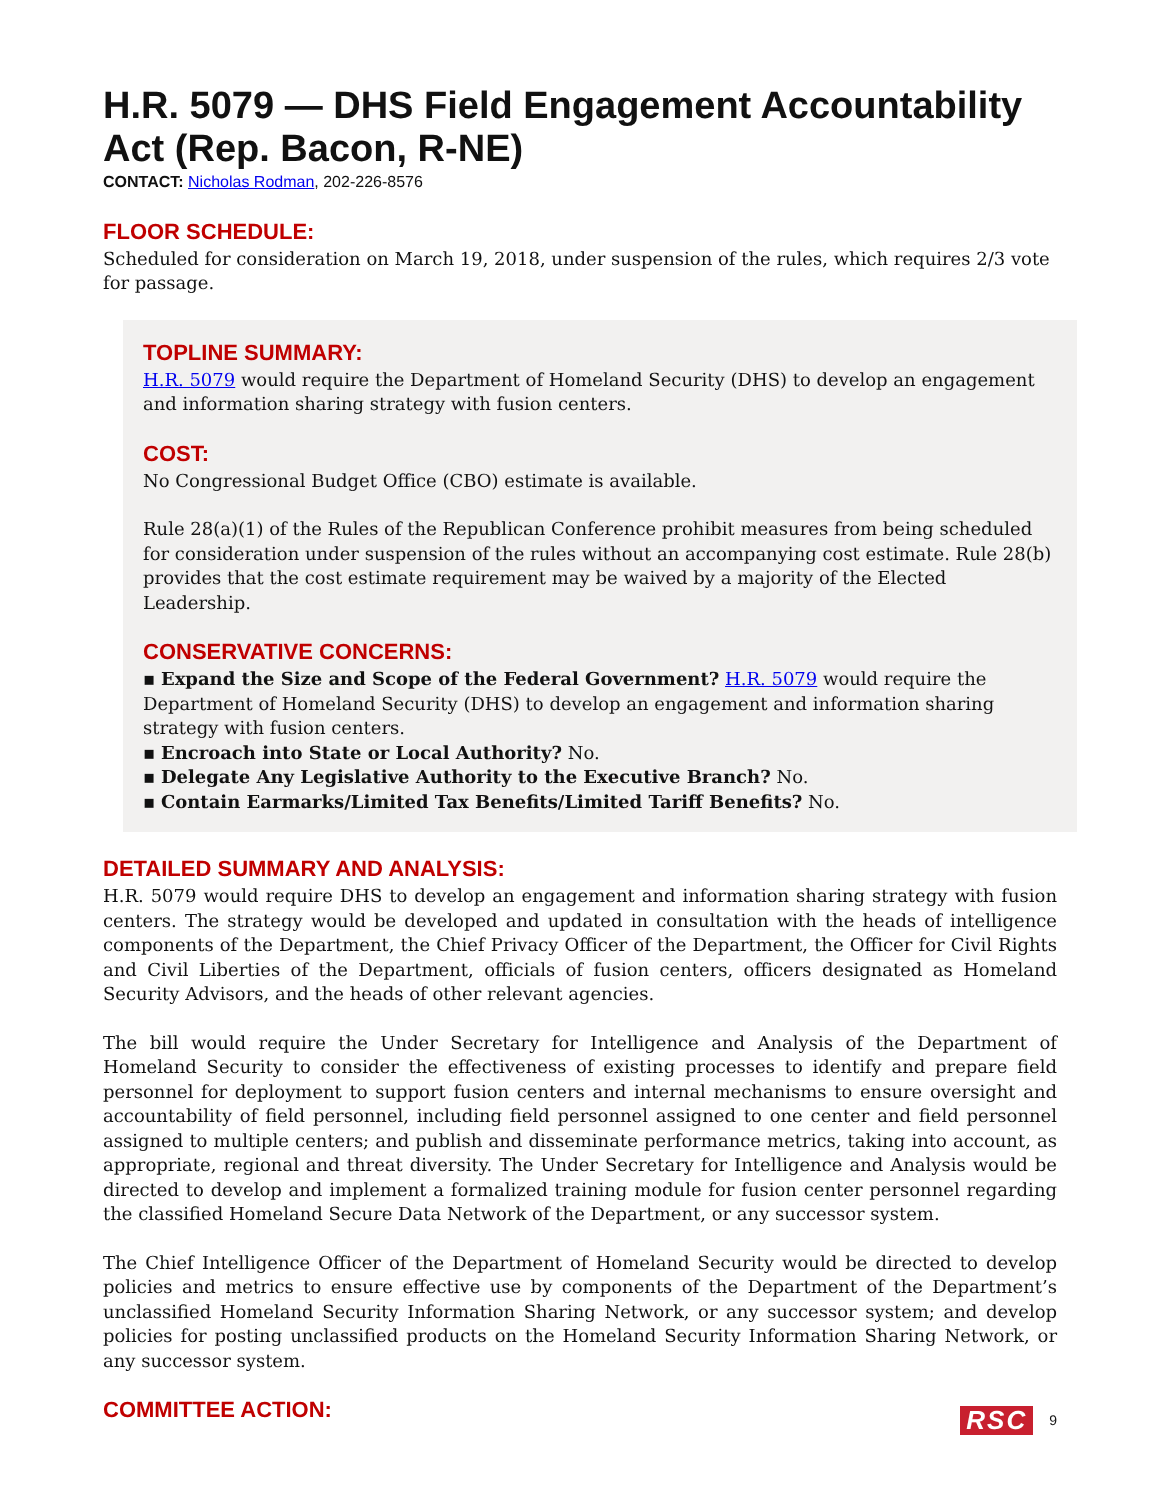H.R. 5079 — DHS Field Engagement Accountability Act (Rep. Bacon, R-NE)
CONTACT: Nicholas Rodman, 202-226-8576
FLOOR SCHEDULE:
Scheduled for consideration on March 19, 2018, under suspension of the rules, which requires 2/3 vote for passage.
TOPLINE SUMMARY:
H.R. 5079 would require the Department of Homeland Security (DHS) to develop an engagement and information sharing strategy with fusion centers.
COST:
No Congressional Budget Office (CBO) estimate is available.
Rule 28(a)(1) of the Rules of the Republican Conference prohibit measures from being scheduled for consideration under suspension of the rules without an accompanying cost estimate. Rule 28(b) provides that the cost estimate requirement may be waived by a majority of the Elected Leadership.
CONSERVATIVE CONCERNS:
▪ Expand the Size and Scope of the Federal Government? H.R. 5079 would require the Department of Homeland Security (DHS) to develop an engagement and information sharing strategy with fusion centers.
▪ Encroach into State or Local Authority? No.
▪ Delegate Any Legislative Authority to the Executive Branch? No.
▪ Contain Earmarks/Limited Tax Benefits/Limited Tariff Benefits? No.
DETAILED SUMMARY AND ANALYSIS:
H.R. 5079 would require DHS to develop an engagement and information sharing strategy with fusion centers. The strategy would be developed and updated in consultation with the heads of intelligence components of the Department, the Chief Privacy Officer of the Department, the Officer for Civil Rights and Civil Liberties of the Department, officials of fusion centers, officers designated as Homeland Security Advisors, and the heads of other relevant agencies.
The bill would require the Under Secretary for Intelligence and Analysis of the Department of Homeland Security to consider the effectiveness of existing processes to identify and prepare field personnel for deployment to support fusion centers and internal mechanisms to ensure oversight and accountability of field personnel, including field personnel assigned to one center and field personnel assigned to multiple centers; and publish and disseminate performance metrics, taking into account, as appropriate, regional and threat diversity. The Under Secretary for Intelligence and Analysis would be directed to develop and implement a formalized training module for fusion center personnel regarding the classified Homeland Secure Data Network of the Department, or any successor system.
The Chief Intelligence Officer of the Department of Homeland Security would be directed to develop policies and metrics to ensure effective use by components of the Department of the Department’s unclassified Homeland Security Information Sharing Network, or any successor system; and develop policies for posting unclassified products on the Homeland Security Information Sharing Network, or any successor system.
COMMITTEE ACTION:
RSC 9